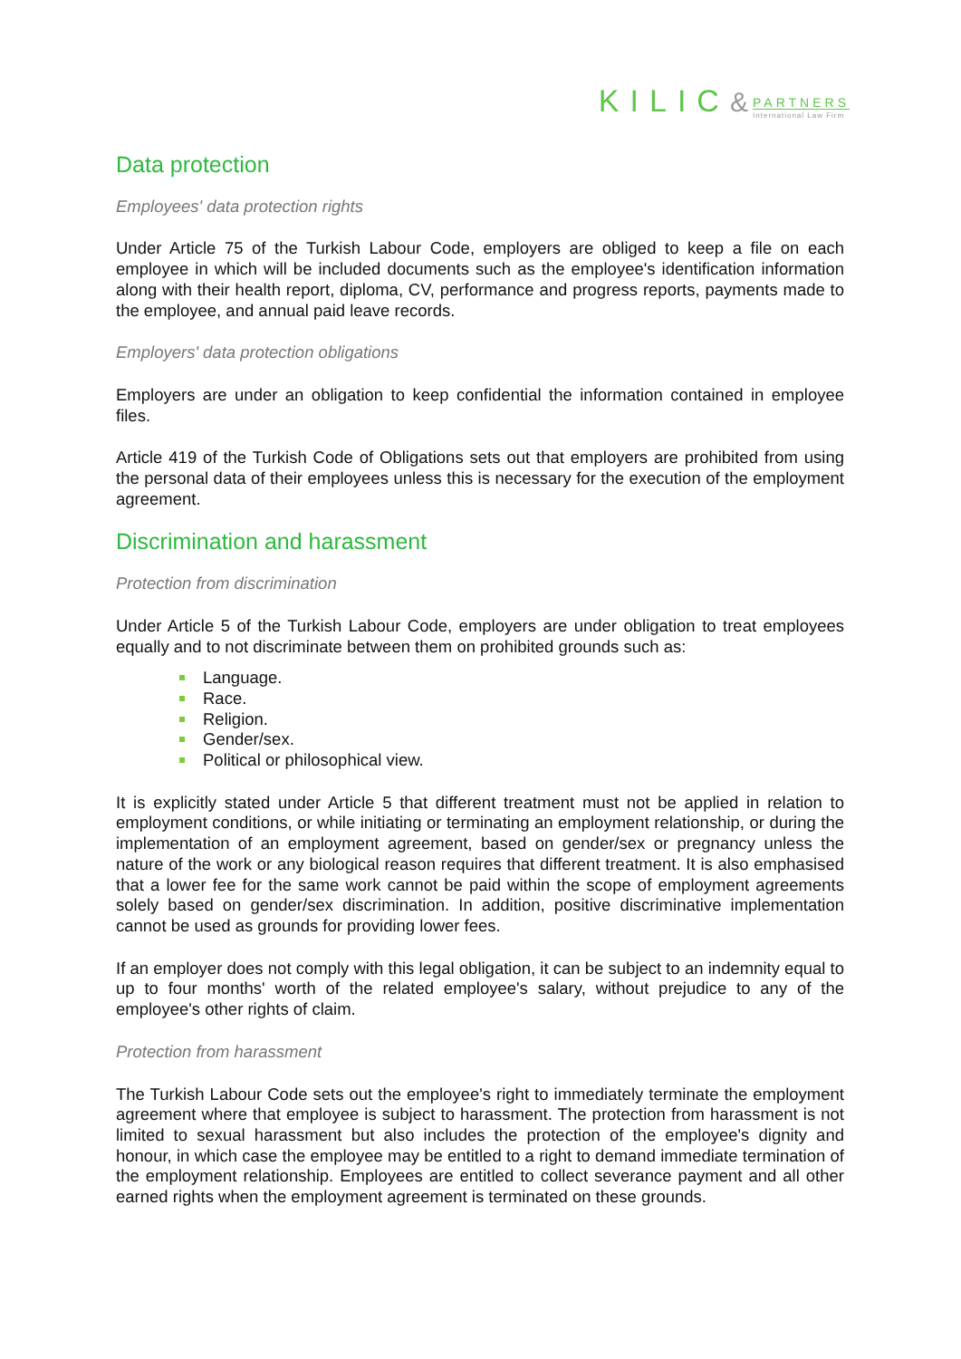KILIC& PARTNERS International Law Firm
Data protection
Employees' data protection rights
Under Article 75 of the Turkish Labour Code, employers are obliged to keep a file on each employee in which will be included documents such as the employee's identification information along with their health report, diploma, CV, performance and progress reports, payments made to the employee, and annual paid leave records.
Employers' data protection obligations
Employers are under an obligation to keep confidential the information contained in employee files.
Article 419 of the Turkish Code of Obligations sets out that employers are prohibited from using the personal data of their employees unless this is necessary for the execution of the employment agreement.
Discrimination and harassment
Protection from discrimination
Under Article 5 of the Turkish Labour Code, employers are under obligation to treat employees equally and to not discriminate between them on prohibited grounds such as:
Language.
Race.
Religion.
Gender/sex.
Political or philosophical view.
It is explicitly stated under Article 5 that different treatment must not be applied in relation to employment conditions, or while initiating or terminating an employment relationship, or during the implementation of an employment agreement, based on gender/sex or pregnancy unless the nature of the work or any biological reason requires that different treatment. It is also emphasised that a lower fee for the same work cannot be paid within the scope of employment agreements solely based on gender/sex discrimination. In addition, positive discriminative implementation cannot be used as grounds for providing lower fees.
If an employer does not comply with this legal obligation, it can be subject to an indemnity equal to up to four months' worth of the related employee's salary, without prejudice to any of the employee's other rights of claim.
Protection from harassment
The Turkish Labour Code sets out the employee's right to immediately terminate the employment agreement where that employee is subject to harassment. The protection from harassment is not limited to sexual harassment but also includes the protection of the employee's dignity and honour, in which case the employee may be entitled to a right to demand immediate termination of the employment relationship. Employees are entitled to collect severance payment and all other earned rights when the employment agreement is terminated on these grounds.